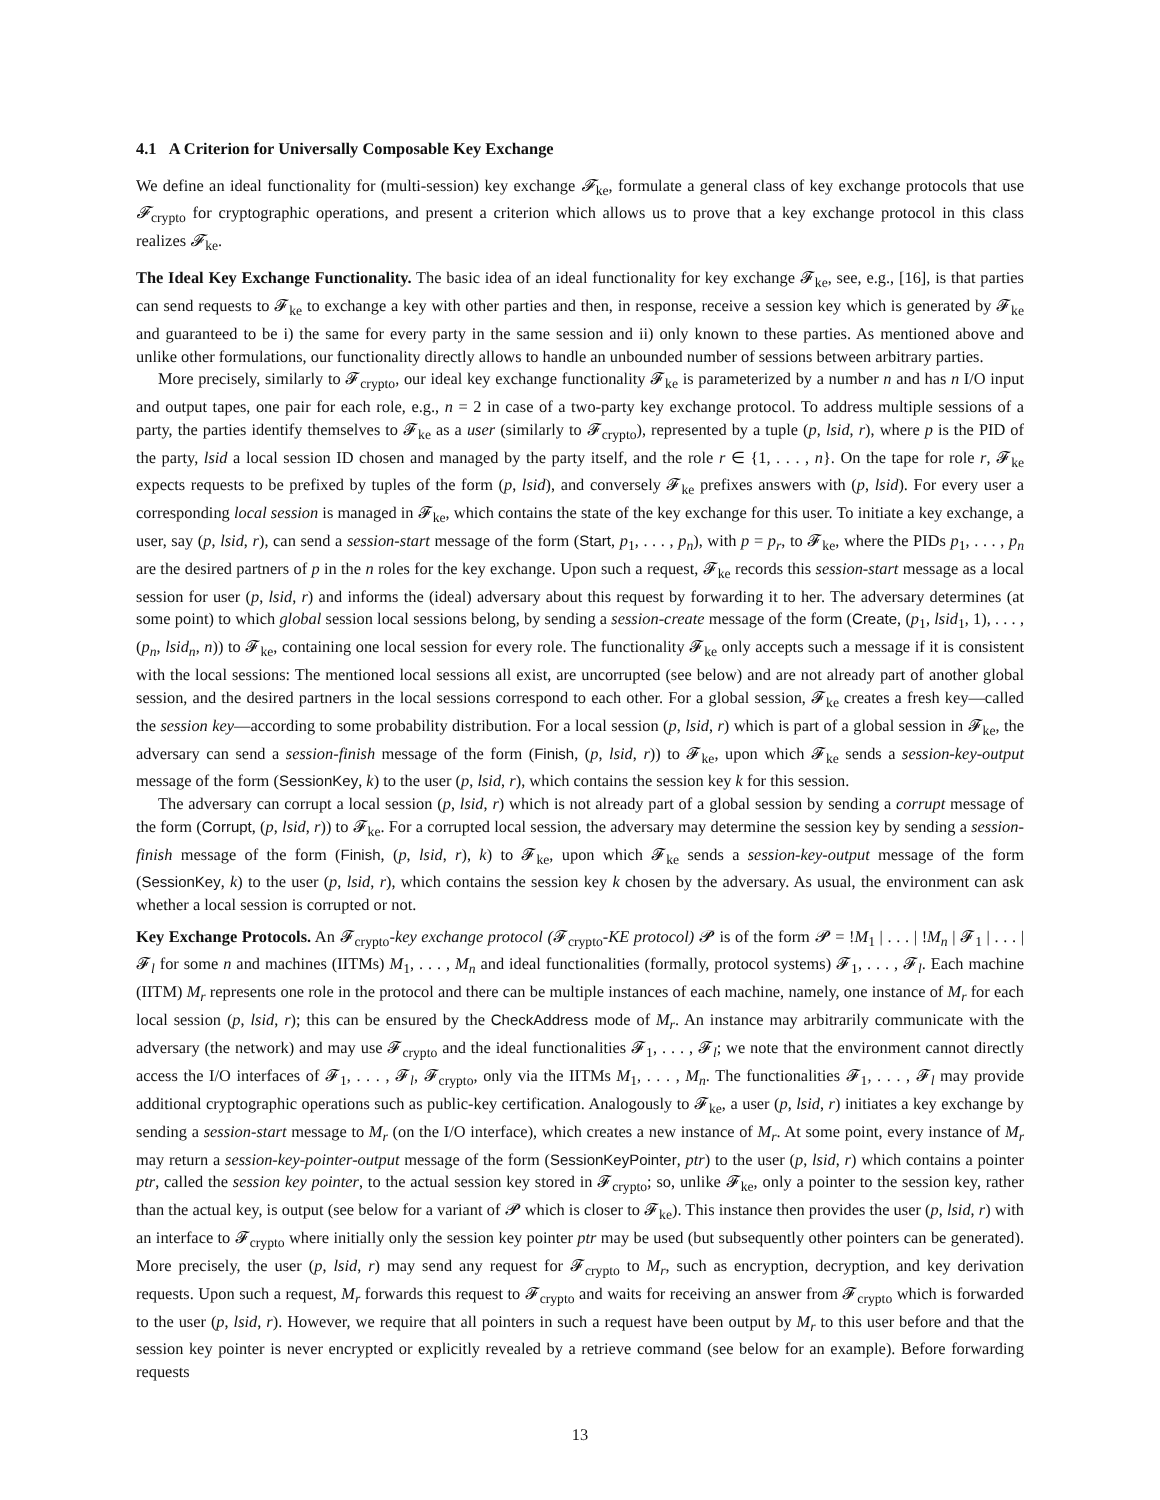4.1 A Criterion for Universally Composable Key Exchange
We define an ideal functionality for (multi-session) key exchange 𝓕<sub>ke</sub>, formulate a general class of key exchange protocols that use 𝓕<sub>crypto</sub> for cryptographic operations, and present a criterion which allows us to prove that a key exchange protocol in this class realizes 𝓕<sub>ke</sub>.
The Ideal Key Exchange Functionality. The basic idea of an ideal functionality for key exchange 𝓕<sub>ke</sub>, see, e.g., [16], is that parties can send requests to 𝓕<sub>ke</sub> to exchange a key with other parties and then, in response, receive a session key which is generated by 𝓕<sub>ke</sub> and guaranteed to be i) the same for every party in the same session and ii) only known to these parties. As mentioned above and unlike other formulations, our functionality directly allows to handle an unbounded number of sessions between arbitrary parties.
More precisely, similarly to 𝓕<sub>crypto</sub>, our ideal key exchange functionality 𝓕<sub>ke</sub> is parameterized by a number n and has n I/O input and output tapes, one pair for each role, e.g., n = 2 in case of a two-party key exchange protocol. To address multiple sessions of a party, the parties identify themselves to 𝓕<sub>ke</sub> as a user (similarly to 𝓕<sub>crypto</sub>), represented by a tuple (p, lsid, r), where p is the PID of the party, lsid a local session ID chosen and managed by the party itself, and the role r ∈ {1, . . . , n}. On the tape for role r, 𝓕<sub>ke</sub> expects requests to be prefixed by tuples of the form (p, lsid), and conversely 𝓕<sub>ke</sub> prefixes answers with (p, lsid). For every user a corresponding local session is managed in 𝓕<sub>ke</sub>, which contains the state of the key exchange for this user. To initiate a key exchange, a user, say (p, lsid, r), can send a session-start message of the form (Start, p<sub>1</sub>, . . . , p<sub>n</sub>), with p = p<sub>r</sub>, to 𝓕<sub>ke</sub>, where the PIDs p<sub>1</sub>, . . . , p<sub>n</sub> are the desired partners of p in the n roles for the key exchange. Upon such a request, 𝓕<sub>ke</sub> records this session-start message as a local session for user (p, lsid, r) and informs the (ideal) adversary about this request by forwarding it to her. The adversary determines (at some point) to which global session local sessions belong, by sending a session-create message of the form (Create, (p<sub>1</sub>, lsid<sub>1</sub>, 1), . . . , (p<sub>n</sub>, lsid<sub>n</sub>, n)) to 𝓕<sub>ke</sub>, containing one local session for every role. The functionality 𝓕<sub>ke</sub> only accepts such a message if it is consistent with the local sessions: The mentioned local sessions all exist, are uncorrupted (see below) and are not already part of another global session, and the desired partners in the local sessions correspond to each other. For a global session, 𝓕<sub>ke</sub> creates a fresh key—called the session key—according to some probability distribution. For a local session (p, lsid, r) which is part of a global session in 𝓕<sub>ke</sub>, the adversary can send a session-finish message of the form (Finish, (p, lsid, r)) to 𝓕<sub>ke</sub>, upon which 𝓕<sub>ke</sub> sends a session-key-output message of the form (SessionKey, k) to the user (p, lsid, r), which contains the session key k for this session.
The adversary can corrupt a local session (p, lsid, r) which is not already part of a global session by sending a corrupt message of the form (Corrupt, (p, lsid, r)) to 𝓕<sub>ke</sub>. For a corrupted local session, the adversary may determine the session key by sending a session-finish message of the form (Finish, (p, lsid, r), k) to 𝓕<sub>ke</sub>, upon which 𝓕<sub>ke</sub> sends a session-key-output message of the form (SessionKey, k) to the user (p, lsid, r), which contains the session key k chosen by the adversary. As usual, the environment can ask whether a local session is corrupted or not.
Key Exchange Protocols. An 𝓕<sub>crypto</sub>-key exchange protocol (𝓕<sub>crypto</sub>-KE protocol) 𝓟 is of the form 𝓟 = !M<sub>1</sub> | . . . | !M<sub>n</sub> | 𝓕<sub>1</sub> | . . . | 𝓕<sub>l</sub> for some n and machines (IITMs) M<sub>1</sub>, . . . , M<sub>n</sub> and ideal functionalities (formally, protocol systems) 𝓕<sub>1</sub>, . . . , 𝓕<sub>l</sub>. Each machine (IITM) M<sub>r</sub> represents one role in the protocol and there can be multiple instances of each machine, namely, one instance of M<sub>r</sub> for each local session (p, lsid, r); this can be ensured by the CheckAddress mode of M<sub>r</sub>. An instance may arbitrarily communicate with the adversary (the network) and may use 𝓕<sub>crypto</sub> and the ideal functionalities 𝓕<sub>1</sub>, . . . , 𝓕<sub>l</sub>; we note that the environment cannot directly access the I/O interfaces of 𝓕<sub>1</sub>, . . . , 𝓕<sub>l</sub>, 𝓕<sub>crypto</sub>, only via the IITMs M<sub>1</sub>, . . . , M<sub>n</sub>. The functionalities 𝓕<sub>1</sub>, . . . , 𝓕<sub>l</sub> may provide additional cryptographic operations such as public-key certification. Analogously to 𝓕<sub>ke</sub>, a user (p, lsid, r) initiates a key exchange by sending a session-start message to M<sub>r</sub> (on the I/O interface), which creates a new instance of M<sub>r</sub>. At some point, every instance of M<sub>r</sub> may return a session-key-pointer-output message of the form (SessionKeyPointer, ptr) to the user (p, lsid, r) which contains a pointer ptr, called the session key pointer, to the actual session key stored in 𝓕<sub>crypto</sub>; so, unlike 𝓕<sub>ke</sub>, only a pointer to the session key, rather than the actual key, is output (see below for a variant of 𝓟 which is closer to 𝓕<sub>ke</sub>). This instance then provides the user (p, lsid, r) with an interface to 𝓕<sub>crypto</sub> where initially only the session key pointer ptr may be used (but subsequently other pointers can be generated). More precisely, the user (p, lsid, r) may send any request for 𝓕<sub>crypto</sub> to M<sub>r</sub>, such as encryption, decryption, and key derivation requests. Upon such a request, M<sub>r</sub> forwards this request to 𝓕<sub>crypto</sub> and waits for receiving an answer from 𝓕<sub>crypto</sub> which is forwarded to the user (p, lsid, r). However, we require that all pointers in such a request have been output by M<sub>r</sub> to this user before and that the session key pointer is never encrypted or explicitly revealed by a retrieve command (see below for an example). Before forwarding requests
13